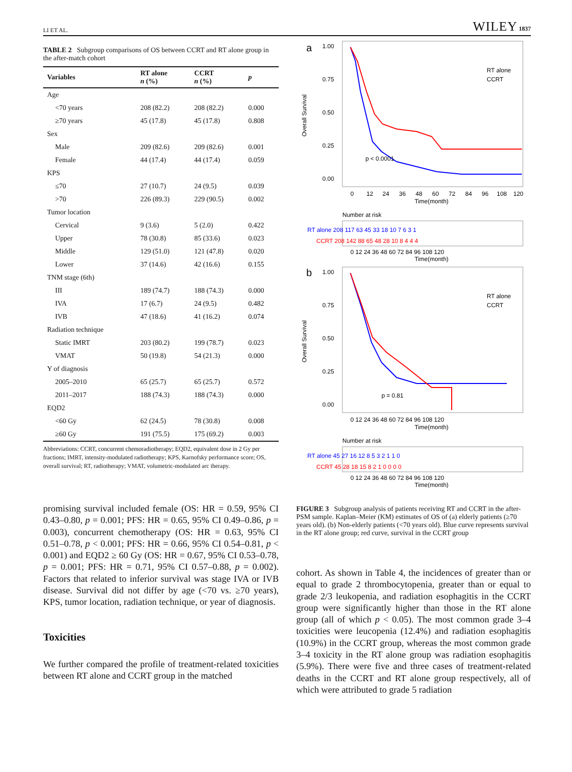LI ET AL. WILEY 1837
TABLE 2 Subgroup comparisons of OS between CCRT and RT alone group in the after-match cohort
| Variables | RT alone n (%) | CCRT n (%) | p |
| --- | --- | --- | --- |
| Age | | | |
| <70 years | 208 (82.2) | 208 (82.2) | 0.000 |
| ≥70 years | 45 (17.8) | 45 (17.8) | 0.808 |
| Sex | | | |
| Male | 209 (82.6) | 209 (82.6) | 0.001 |
| Female | 44 (17.4) | 44 (17.4) | 0.059 |
| KPS | | | |
| ≤70 | 27 (10.7) | 24 (9.5) | 0.039 |
| >70 | 226 (89.3) | 229 (90.5) | 0.002 |
| Tumor location | | | |
| Cervical | 9 (3.6) | 5 (2.0) | 0.422 |
| Upper | 78 (30.8) | 85 (33.6) | 0.023 |
| Middle | 129 (51.0) | 121 (47.8) | 0.020 |
| Lower | 37 (14.6) | 42 (16.6) | 0.155 |
| TNM stage (6th) | | | |
| III | 189 (74.7) | 188 (74.3) | 0.000 |
| IVA | 17 (6.7) | 24 (9.5) | 0.482 |
| IVB | 47 (18.6) | 41 (16.2) | 0.074 |
| Radiation technique | | | |
| Static IMRT | 203 (80.2) | 199 (78.7) | 0.023 |
| VMAT | 50 (19.8) | 54 (21.3) | 0.000 |
| Y of diagnosis | | | |
| 2005–2010 | 65 (25.7) | 65 (25.7) | 0.572 |
| 2011–2017 | 188 (74.3) | 188 (74.3) | 0.000 |
| EQD2 | | | |
| <60 Gy | 62 (24.5) | 78 (30.8) | 0.008 |
| ≥60 Gy | 191 (75.5) | 175 (69.2) | 0.003 |
Abbreviations: CCRT, concurrent chemoradiotherapy; EQD2, equivalent dose in 2 Gy per fractions; IMRT, intensity-modulated radiotherapy; KPS, Karnofsky performance score; OS, overall survival; RT, radiotherapy; VMAT, volumetric-modulated arc therapy.
promising survival included female (OS: HR = 0.59, 95% CI 0.43–0.80, p = 0.001; PFS: HR = 0.65, 95% CI 0.49–0.86, p = 0.003), concurrent chemotherapy (OS: HR = 0.63, 95% CI 0.51–0.78, p < 0.001; PFS: HR = 0.66, 95% CI 0.54–0.81, p < 0.001) and EQD2 ≥ 60 Gy (OS: HR = 0.67, 95% CI 0.53–0.78, p = 0.001; PFS: HR = 0.71, 95% CI 0.57–0.88, p = 0.002). Factors that related to inferior survival was stage IVA or IVB disease. Survival did not differ by age (<70 vs. ≥70 years), KPS, tumor location, radiation technique, or year of diagnosis.
Toxicities
We further compared the profile of treatment-related toxicities between RT alone and CCRT group in the matched
a
1.00
0.75
0.50
0.25
0.00
Overall Survival
p < 0.0001
0
12
24
36
48
60
72
84
96
108
120
Time(month)
RT alone
CCRT
Number at risk
RT alone 208 117 63 45 33 18 10 7 6 3 1
CCRT 208 142 88 65 48 28 10 8 4 4 4
0 12 24 36 48 60 72 84 96 108 120
Time(month)
b
1.00
0.75
0.50
0.25
0.00
Overall Survival
p = 0.81
0 12 24 36 48 60 72 84 96 108 120
Time(month)
RT alone
CCRT
Number at risk
RT alone 45 27 16 12 8 5 3 2 1 1 0
CCRT 45 28 18 15 8 2 1 0 0 0 0
0 12 24 36 48 60 72 84 96 108 120
Time(month)
FIGURE 3 Subgroup analysis of patients receiving RT and CCRT in the after-PSM sample. Kaplan–Meier (KM) estimates of OS of (a) elderly patients (≥70 years old). (b) Non-elderly patients (<70 years old). Blue curve represents survival in the RT alone group; red curve, survival in the CCRT group
cohort. As shown in Table 4, the incidences of greater than or equal to grade 2 thrombocytopenia, greater than or equal to grade 2/3 leukopenia, and radiation esophagitis in the CCRT group were significantly higher than those in the RT alone group (all of which p < 0.05). The most common grade 3–4 toxicities were leucopenia (12.4%) and radiation esophagitis (10.9%) in the CCRT group, whereas the most common grade 3–4 toxicity in the RT alone group was radiation esophagitis (5.9%). There were five and three cases of treatment-related deaths in the CCRT and RT alone group respectively, all of which were attributed to grade 5 radiation